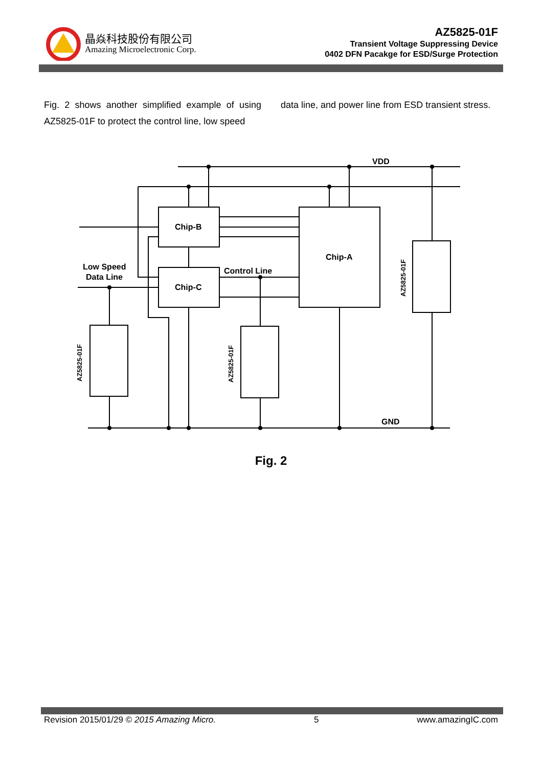晶焱科技股份有限公司
Amazing Microelectronic Corp.
AZ5825-01F
Transient Voltage Suppressing Device
0402 DFN Pacakge for ESD/Surge Protection
Fig. 2 shows another simplified example of using AZ5825-01F to protect the control line, low speed
data line, and power line from ESD transient stress.
VDD
GND
Chip-B
Chip-C
Chip-A
Low Speed
Data Line
Control Line
AZ5825-01F
AZ5825-01F
AZ5825-01F
Fig. 2
Revision 2015/01/29 © 2015 Amazing Micro. 5 www.amazingIC.com